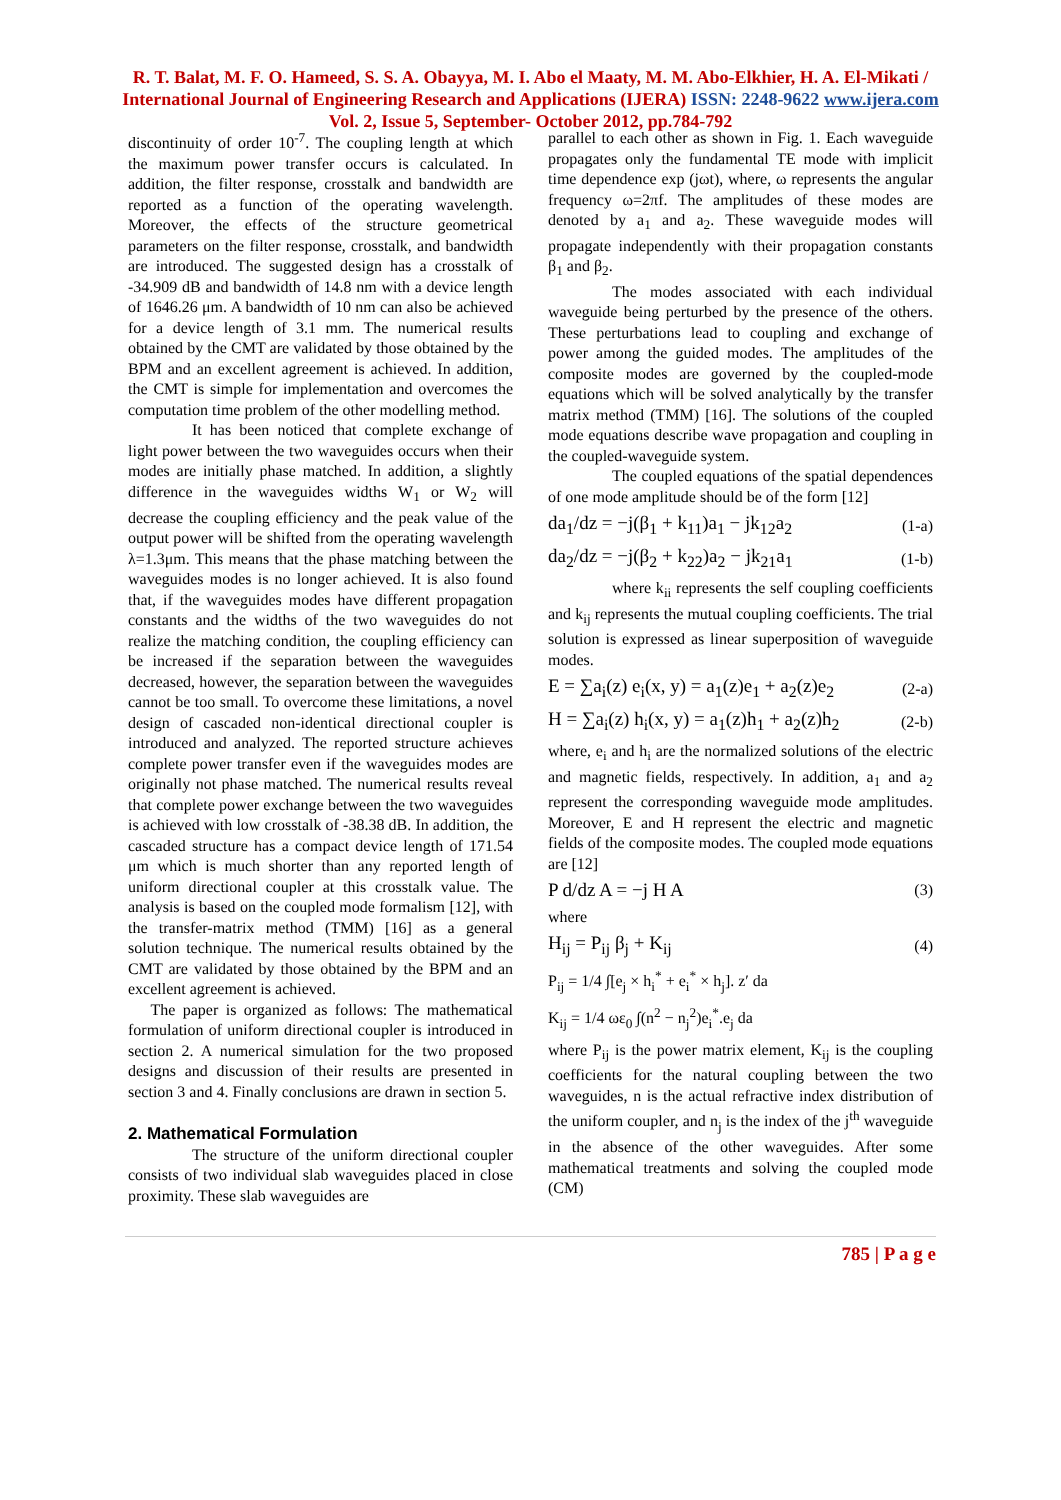R. T. Balat, M. F. O. Hameed, S. S. A. Obayya, M. I. Abo el Maaty, M. M. Abo-Elkhier, H. A. El-Mikati / International Journal of Engineering Research and Applications (IJERA) ISSN: 2248-9622 www.ijera.com Vol. 2, Issue 5, September- October 2012, pp.784-792
discontinuity of order 10<sup>-7</sup>. The coupling length at which the maximum power transfer occurs is calculated. In addition, the filter response, crosstalk and bandwidth are reported as a function of the operating wavelength. Moreover, the effects of the structure geometrical parameters on the filter response, crosstalk, and bandwidth are introduced. The suggested design has a crosstalk of -34.909 dB and bandwidth of 14.8 nm with a device length of 1646.26 μm. A bandwidth of 10 nm can also be achieved for a device length of 3.1 mm. The numerical results obtained by the CMT are validated by those obtained by the BPM and an excellent agreement is achieved. In addition, the CMT is simple for implementation and overcomes the computation time problem of the other modelling method.
It has been noticed that complete exchange of light power between the two waveguides occurs when their modes are initially phase matched. In addition, a slightly difference in the waveguides widths W<sub>1</sub> or W<sub>2</sub> will decrease the coupling efficiency and the peak value of the output power will be shifted from the operating wavelength λ=1.3μm. This means that the phase matching between the waveguides modes is no longer achieved. It is also found that, if the waveguides modes have different propagation constants and the widths of the two waveguides do not realize the matching condition, the coupling efficiency can be increased if the separation between the waveguides decreased, however, the separation between the waveguides cannot be too small. To overcome these limitations, a novel design of cascaded non-identical directional coupler is introduced and analyzed. The reported structure achieves complete power transfer even if the waveguides modes are originally not phase matched. The numerical results reveal that complete power exchange between the two waveguides is achieved with low crosstalk of -38.38 dB. In addition, the cascaded structure has a compact device length of 171.54 μm which is much shorter than any reported length of uniform directional coupler at this crosstalk value. The analysis is based on the coupled mode formalism [12], with the transfer-matrix method (TMM) [16] as a general solution technique. The numerical results obtained by the CMT are validated by those obtained by the BPM and an excellent agreement is achieved.
The paper is organized as follows: The mathematical formulation of uniform directional coupler is introduced in section 2. A numerical simulation for the two proposed designs and discussion of their results are presented in section 3 and 4. Finally conclusions are drawn in section 5.
2. Mathematical Formulation
The structure of the uniform directional coupler consists of two individual slab waveguides placed in close proximity. These slab waveguides are
parallel to each other as shown in Fig. 1. Each waveguide propagates only the fundamental TE mode with implicit time dependence exp (jωt), where, ω represents the angular frequency ω=2πf. The amplitudes of these modes are denoted by a<sub>1</sub> and a<sub>2</sub>. These waveguide modes will propagate independently with their propagation constants β<sub>1</sub> and β<sub>2</sub>.
The modes associated with each individual waveguide being perturbed by the presence of the others. These perturbations lead to coupling and exchange of power among the guided modes. The amplitudes of the composite modes are governed by the coupled-mode equations which will be solved analytically by the transfer matrix method (TMM) [16]. The solutions of the coupled mode equations describe wave propagation and coupling in the coupled-waveguide system.
The coupled equations of the spatial dependences of one mode amplitude should be of the form [12]
da<sub>1</sub>/dz = −j(β<sub>1</sub> + k<sub>11</sub>)a<sub>1</sub> − jk<sub>12</sub>a<sub>2</sub> (1-a)
da<sub>2</sub>/dz = −j(β<sub>2</sub> + k<sub>22</sub>)a<sub>2</sub> − jk<sub>21</sub>a<sub>1</sub> (1-b)
where k<sub>ii</sub> represents the self coupling coefficients and k<sub>ij</sub> represents the mutual coupling coefficients. The trial solution is expressed as linear superposition of waveguide modes.
E = ∑a<sub>i</sub>(z) e<sub>i</sub>(x, y) = a<sub>1</sub>(z)e<sub>1</sub> + a<sub>2</sub>(z)e<sub>2</sub> (2-a)
H = ∑a<sub>i</sub>(z) h<sub>i</sub>(x, y) = a<sub>1</sub>(z)h<sub>1</sub> + a<sub>2</sub>(z)h<sub>2</sub> (2-b)
where, e<sub>i</sub> and h<sub>i</sub> are the normalized solutions of the electric and magnetic fields, respectively. In addition, a<sub>1</sub> and a<sub>2</sub> represent the corresponding waveguide mode amplitudes. Moreover, E and H represent the electric and magnetic fields of the composite modes. The coupled mode equations are [12]
P d/dz A = −j H A (3)
where
H<sub>ij</sub> = P<sub>ij</sub> β<sub>j</sub> + K<sub>ij</sub> (4)
P<sub>ij</sub> = 1/4 ∫[e<sub>j</sub> × h<sub>i</sub><sup>*</sup> + e<sub>i</sub><sup>*</sup> × h<sub>j</sub>]. z′ da
K<sub>ij</sub> = 1/4 ωε<sub>0</sub> ∫(n<sup>2</sup> − n<sub>j</sub><sup>2</sup>)e<sub>i</sub><sup>*</sup>.e<sub>j</sub> da
where P<sub>ij</sub> is the power matrix element, K<sub>ij</sub> is the coupling coefficients for the natural coupling between the two waveguides, n is the actual refractive index distribution of the uniform coupler, and n<sub>j</sub> is the index of the j<sup>th</sup> waveguide in the absence of the other waveguides. After some mathematical treatments and solving the coupled mode (CM)
785 | P a g e